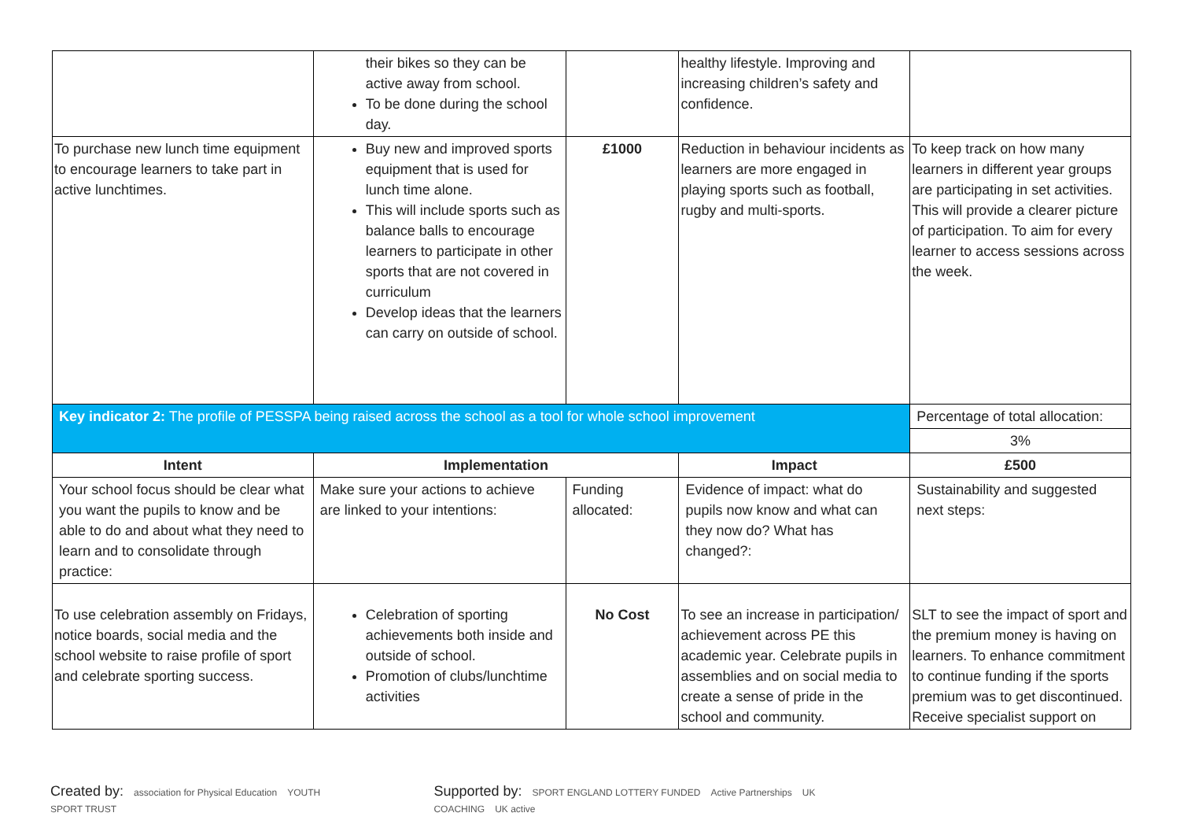| | their bikes so they can be active away from school. To be done during the school day. | | healthy lifestyle. Improving and increasing children’s safety and confidence. | |
| To purchase new lunch time equipment to encourage learners to take part in active lunchtimes. | Buy new and improved sports equipment that is used for lunch time alone. This will include sports such as balance balls to encourage learners to participate in other sports that are not covered in curriculum Develop ideas that the learners can carry on outside of school. | £1000 | Reduction in behaviour incidents as learners are more engaged in playing sports such as football, rugby and multi-sports. | To keep track on how many learners in different year groups are participating in set activities. This will provide a clearer picture of participation. To aim for every learner to access sessions across the week. |
| Key indicator 2: The profile of PESSPA being raised across the school as a tool for whole school improvement | | | | Percentage of total allocation: |
| | | | | 3% |
| Intent | Implementation | | Impact | £500 |
| Your school focus should be clear what you want the pupils to know and be able to do and about what they need to learn and to consolidate through practice: | Make sure your actions to achieve are linked to your intentions: | Funding allocated: | Evidence of impact: what do pupils now know and what can they now do? What has changed?: | Sustainability and suggested next steps: |
| To use celebration assembly on Fridays, notice boards, social media and the school website to raise profile of sport and celebrate sporting success. | Celebration of sporting achievements both inside and outside of school. Promotion of clubs/lunchtime activities | No Cost | To see an increase in participation/ achievement across PE this academic year. Celebrate pupils in assemblies and on social media to create a sense of pride in the school and community. | SLT to see the impact of sport and the premium money is having on learners. To enhance commitment to continue funding if the sports premium was to get discontinued. Receive specialist support on |
Created by: association for Physical Education YOUTH SPORT TRUST Supported by: SPORT ENGLAND LOTTERY FUNDED Active Partnerships UK COACHING UK active